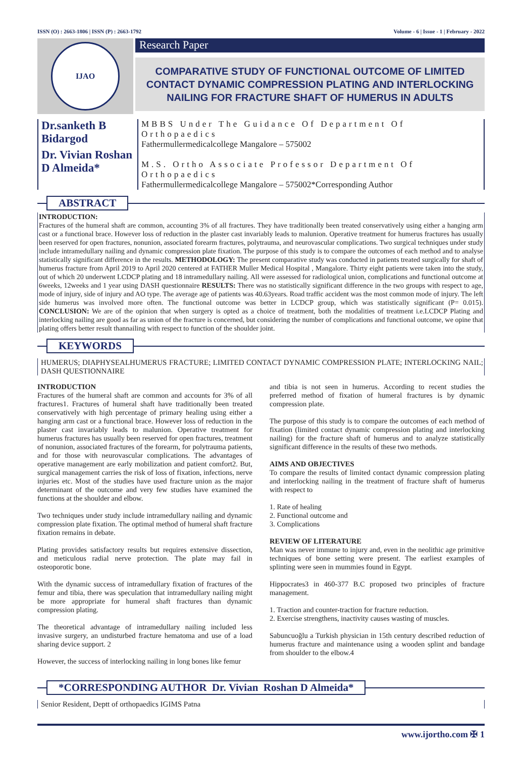ISSN (O) : 2663-1806 | ISSN (P) : 2663-1792 Volume - 6 | Issue - 1 | February - 2022
IJAO
Research Paper
COMPARATIVE STUDY OF FUNCTIONAL OUTCOME OF LIMITED CONTACT DYNAMIC COMPRESSION PLATING AND INTERLOCKING NAILING FOR FRACTURE SHAFT OF HUMERUS IN ADULTS
Dr.sanketh B Bidargod
Dr. Vivian Roshan D Almeida*
MBBS Under The Guidance Of Department Of Orthopaedics
Fathermullermedicalcollege Mangalore – 575002
M.S. Ortho Associate Professor Department Of Orthopaedics
Fathermullermedicalcollege Mangalore – 575002*Corresponding Author
ABSTRACT
INTRODUCTION:
Fractures of the humeral shaft are common, accounting 3% of all fractures. They have traditionally been treated conservatively using either a hanging arm cast or a functional brace. However loss of reduction in the plaster cast invariably leads to malunion. Operative treatment for humerus fractures has usually been reserved for open fractures, nonunion, associated forearm fractures, polytrauma, and neurovascular complications. Two surgical techniques under study include intramedullary nailing and dynamic compression plate fixation. The purpose of this study is to compare the outcomes of each method and to analyse statistically significant difference in the results. METHODOLOGY: The present comparative study was conducted in patients treated surgically for shaft of humerus fracture from April 2019 to April 2020 centered at FATHER Muller Medical Hospital , Mangalore. Thirty eight patients were taken into the study, out of which 20 underwent LCDCP plating and 18 intramedullary nailing. All were assessed for radiological union, complications and functional outcome at 6weeks, 12weeks and 1 year using DASH questionnaire RESULTS: There was no statistically significant difference in the two groups with respect to age, mode of injury, side of injury and AO type. The average age of patients was 40.63years. Road traffic accident was the most common mode of injury. The left side humerus was involved more often. The functional outcome was better in LCDCP group, which was statistically significant (P= 0.015). CONCLUSION: We are of the opinion that when surgery is opted as a choice of treatment, both the modalities of treatment i.e.LCDCP Plating and interlocking nailing are good as far as union of the fracture is concerned, but considering the number of complications and functional outcome, we opine that plating offers better result thannailing with respect to function of the shoulder joint.
KEYWORDS
HUMERUS; DIAPHYSEALHUMERUS FRACTURE; LIMITED CONTACT DYNAMIC COMPRESSION PLATE; INTERLOCKING NAIL; DASH QUESTIONNAIRE
INTRODUCTION
Fractures of the humeral shaft are common and accounts for 3% of all fractures1. Fractures of humeral shaft have traditionally been treated conservatively with high percentage of primary healing using either a hanging arm cast or a functional brace. However loss of reduction in the plaster cast invariably leads to malunion. Operative treatment for humerus fractures has usually been reserved for open fractures, treatment of nonunion, associated fractures of the forearm, for polytrauma patients, and for those with neurovascular complications. The advantages of operative management are early mobilization and patient comfort2. But, surgical management carries the risk of loss of fixation, infections, nerve injuries etc. Most of the studies have used fracture union as the major determinant of the outcome and very few studies have examined the functions at the shoulder and elbow.
Two techniques under study include intramedullary nailing and dynamic compression plate fixation. The optimal method of humeral shaft fracture fixation remains in debate.
Plating provides satisfactory results but requires extensive dissection, and meticulous radial nerve protection. The plate may fail in osteoporotic bone.
With the dynamic success of intramedullary fixation of fractures of the femur and tibia, there was speculation that intramedullary nailing might be more appropriate for humeral shaft fractures than dynamic compression plating.
The theoretical advantage of intramedullary nailing included less invasive surgery, an undisturbed fracture hematoma and use of a load sharing device support. 2
However, the success of interlocking nailing in long bones like femur
and tibia is not seen in humerus. According to recent studies the preferred method of fixation of humeral fractures is by dynamic compression plate.
The purpose of this study is to compare the outcomes of each method of fixation (limited contact dynamic compression plating and interlocking nailing) for the fracture shaft of humerus and to analyze statistically significant difference in the results of these two methods.
AIMS AND OBJECTIVES
To compare the results of limited contact dynamic compression plating and interlocking nailing in the treatment of fracture shaft of humerus with respect to
1. Rate of healing
2. Functional outcome and
3. Complications
REVIEW OF LITERATURE
Man was never immune to injury and, even in the neolithic age primitive techniques of bone setting were present. The earliest examples of splinting were seen in mummies found in Egypt.
Hippocrates3 in 460-377 B.C proposed two principles of fracture management.
1. Traction and counter-traction for fracture reduction.
2. Exercise strengthens, inactivity causes wasting of muscles.
Sabuncuoğlu a Turkish physician in 15th century described reduction of humerus fracture and maintenance using a wooden splint and bandage from shoulder to the elbow.4
*CORRESPONDING AUTHOR Dr. Vivian Roshan D Almeida*
Senior Resident, Deptt of orthopaedics IGIMS Patna
www.ijortho.com ✠ 1